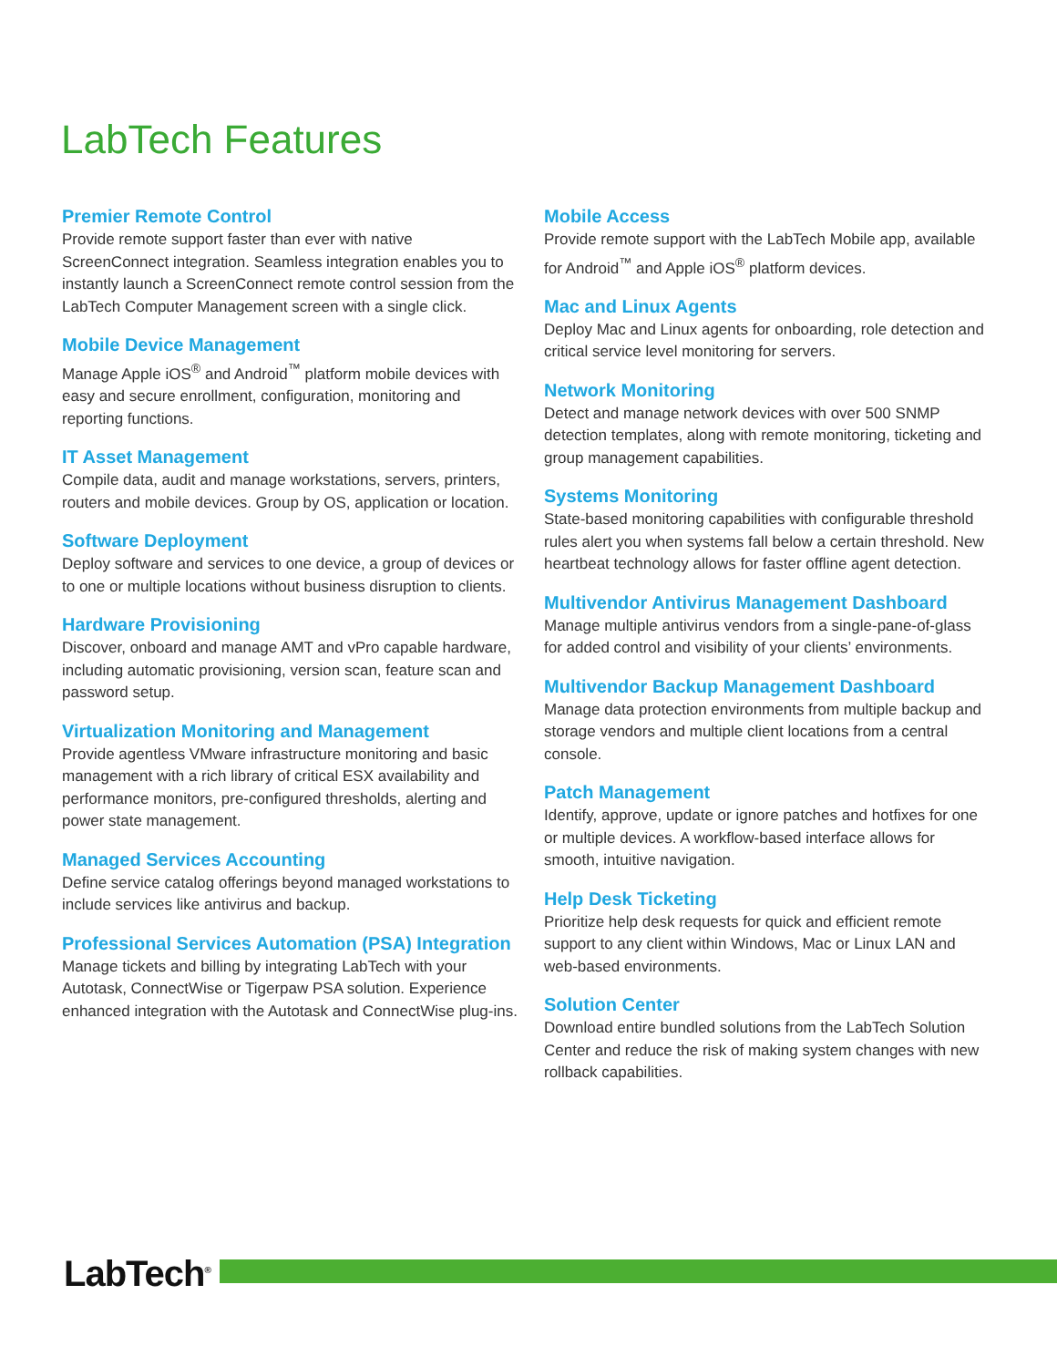LabTech Features
Premier Remote Control
Provide remote support faster than ever with native ScreenConnect integration. Seamless integration enables you to instantly launch a ScreenConnect remote control session from the LabTech Computer Management screen with a single click.
Mobile Device Management
Manage Apple iOS<sup>®</sup> and Android<sup>™</sup> platform mobile devices with easy and secure enrollment, configuration, monitoring and reporting functions.
IT Asset Management
Compile data, audit and manage workstations, servers, printers, routers and mobile devices. Group by OS, application or location.
Software Deployment
Deploy software and services to one device, a group of devices or to one or multiple locations without business disruption to clients.
Hardware Provisioning
Discover, onboard and manage AMT and vPro capable hardware, including automatic provisioning, version scan, feature scan and password setup.
Virtualization Monitoring and Management
Provide agentless VMware infrastructure monitoring and basic management with a rich library of critical ESX availability and performance monitors, pre-configured thresholds, alerting and power state management.
Managed Services Accounting
Define service catalog offerings beyond managed workstations to include services like antivirus and backup.
Professional Services Automation (PSA) Integration
Manage tickets and billing by integrating LabTech with your Autotask, ConnectWise or Tigerpaw PSA solution. Experience enhanced integration with the Autotask and ConnectWise plug-ins.
Mobile Access
Provide remote support with the LabTech Mobile app, available for Android<sup>™</sup> and Apple iOS<sup>®</sup> platform devices.
Mac and Linux Agents
Deploy Mac and Linux agents for onboarding, role detection and critical service level monitoring for servers.
Network Monitoring
Detect and manage network devices with over 500 SNMP detection templates, along with remote monitoring, ticketing and group management capabilities.
Systems Monitoring
State-based monitoring capabilities with configurable threshold rules alert you when systems fall below a certain threshold. New heartbeat technology allows for faster offline agent detection.
Multivendor Antivirus Management Dashboard
Manage multiple antivirus vendors from a single-pane-of-glass for added control and visibility of your clients’ environments.
Multivendor Backup Management Dashboard
Manage data protection environments from multiple backup and storage vendors and multiple client locations from a central console.
Patch Management
Identify, approve, update or ignore patches and hotfixes for one or multiple devices. A workflow-based interface allows for smooth, intuitive navigation.
Help Desk Ticketing
Prioritize help desk requests for quick and efficient remote support to any client within Windows, Mac or Linux LAN and web-based environments.
Solution Center
Download entire bundled solutions from the LabTech Solution Center and reduce the risk of making system changes with new rollback capabilities.
LabTech<sup>®</sup>